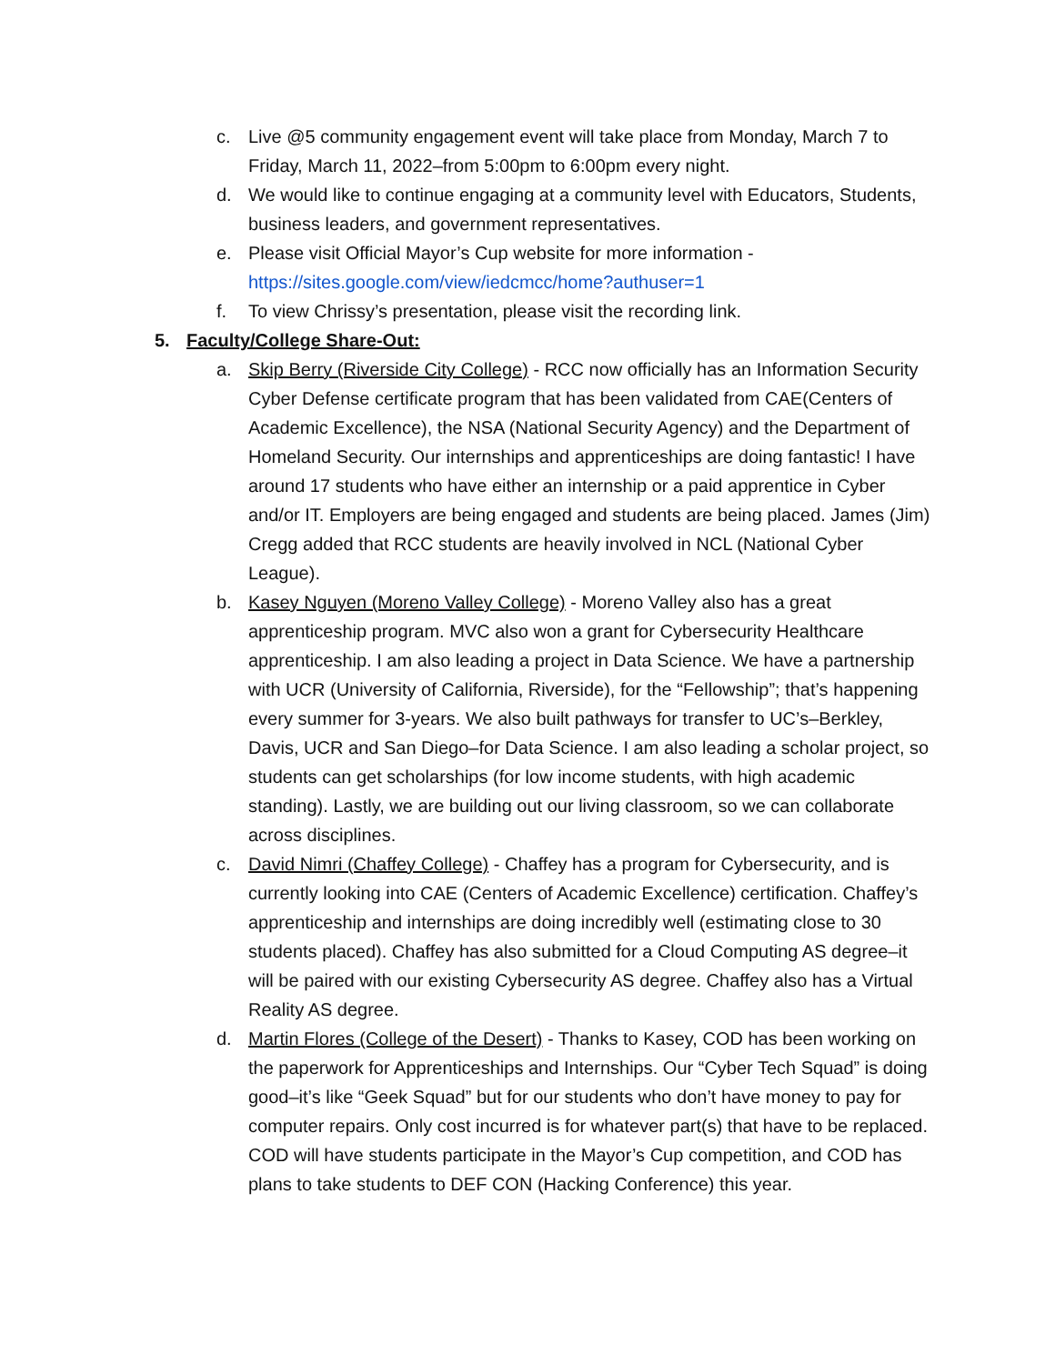c. Live @5 community engagement event will take place from Monday, March 7 to Friday, March 11, 2022–from 5:00pm to 6:00pm every night.
d. We would like to continue engaging at a community level with Educators, Students, business leaders, and government representatives.
e. Please visit Official Mayor’s Cup website for more information - https://sites.google.com/view/iedcmcc/home?authuser=1
f. To view Chrissy’s presentation, please visit the recording link.
5. Faculty/College Share-Out:
a. Skip Berry (Riverside City College) - RCC now officially has an Information Security Cyber Defense certificate program that has been validated from CAE(Centers of Academic Excellence), the NSA (National Security Agency) and the Department of Homeland Security. Our internships and apprenticeships are doing fantastic! I have around 17 students who have either an internship or a paid apprentice in Cyber and/or IT. Employers are being engaged and students are being placed. James (Jim) Cregg added that RCC students are heavily involved in NCL (National Cyber League).
b. Kasey Nguyen (Moreno Valley College) - Moreno Valley also has a great apprenticeship program. MVC also won a grant for Cybersecurity Healthcare apprenticeship. I am also leading a project in Data Science. We have a partnership with UCR (University of California, Riverside), for the “Fellowship”; that’s happening every summer for 3-years. We also built pathways for transfer to UC’s–Berkley, Davis, UCR and San Diego–for Data Science. I am also leading a scholar project, so students can get scholarships (for low income students, with high academic standing). Lastly, we are building out our living classroom, so we can collaborate across disciplines.
c. David Nimri (Chaffey College) - Chaffey has a program for Cybersecurity, and is currently looking into CAE (Centers of Academic Excellence) certification. Chaffey’s apprenticeship and internships are doing incredibly well (estimating close to 30 students placed). Chaffey has also submitted for a Cloud Computing AS degree–it will be paired with our existing Cybersecurity AS degree. Chaffey also has a Virtual Reality AS degree.
d. Martin Flores (College of the Desert) - Thanks to Kasey, COD has been working on the paperwork for Apprenticeships and Internships. Our “Cyber Tech Squad” is doing good–it’s like “Geek Squad” but for our students who don’t have money to pay for computer repairs. Only cost incurred is for whatever part(s) that have to be replaced. COD will have students participate in the Mayor’s Cup competition, and COD has plans to take students to DEF CON (Hacking Conference) this year.